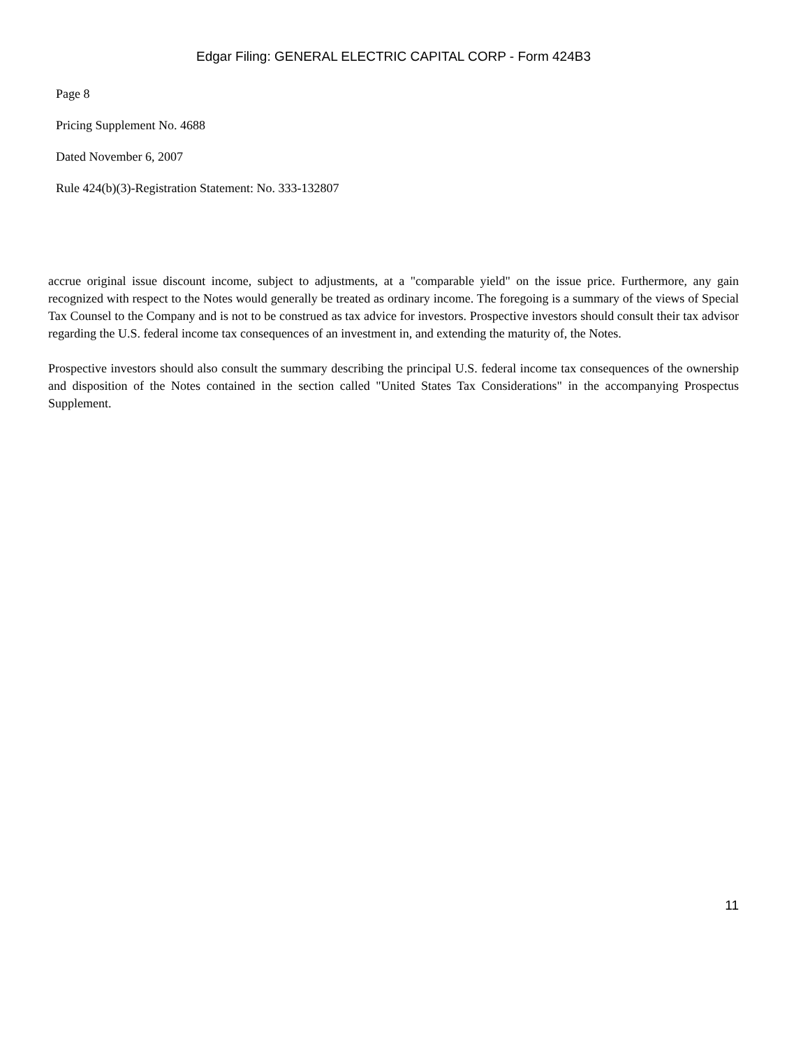Edgar Filing: GENERAL ELECTRIC CAPITAL CORP - Form 424B3
Page 8
Pricing Supplement No. 4688
Dated November 6, 2007
Rule 424(b)(3)-Registration Statement: No. 333-132807
accrue original issue discount income, subject to adjustments, at a "comparable yield" on the issue price. Furthermore, any gain recognized with respect to the Notes would generally be treated as ordinary income. The foregoing is a summary of the views of Special Tax Counsel to the Company and is not to be construed as tax advice for investors. Prospective investors should consult their tax advisor regarding the U.S. federal income tax consequences of an investment in, and extending the maturity of, the Notes.
Prospective investors should also consult the summary describing the principal U.S. federal income tax consequences of the ownership and disposition of the Notes contained in the section called "United States Tax Considerations" in the accompanying Prospectus Supplement.
11